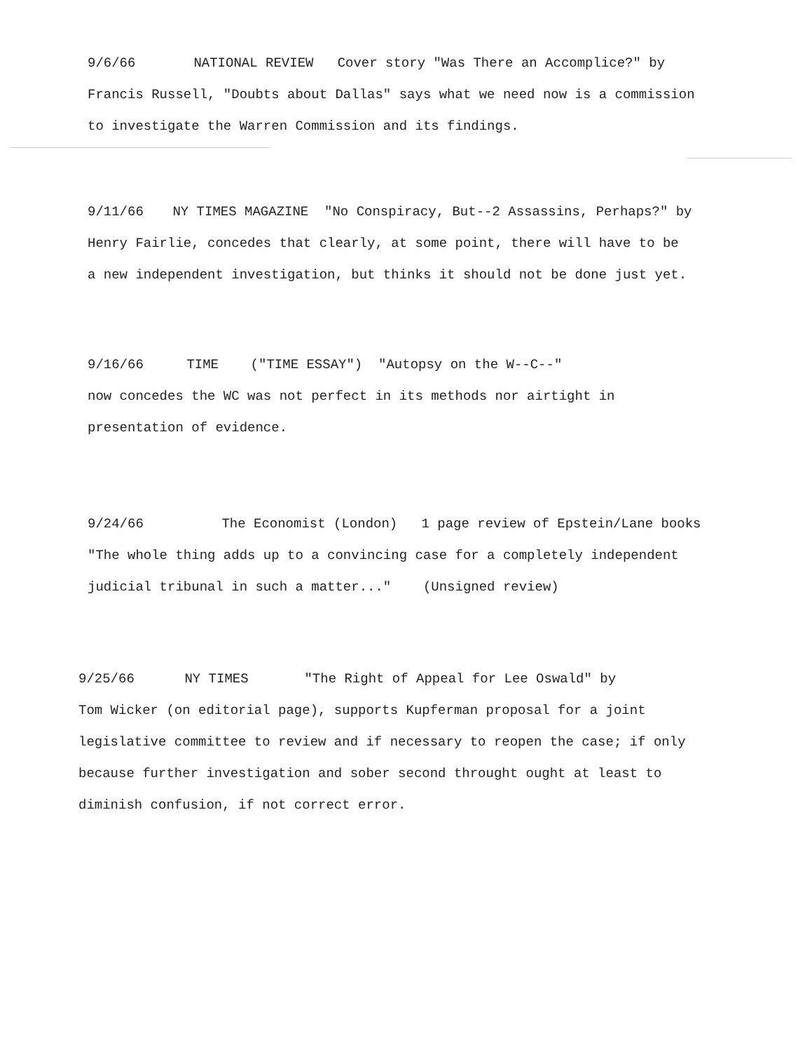9/6/66 NATIONAL REVIEW Cover story "Was There an Accomplice?" by
Francis Russell, "Doubts about Dallas" says what we need now is a commission
to investigate the Warren Commission and its findings.
9/11/66 NY TIMES MAGAZINE "No Conspiracy, But--2 Assassins, Perhaps?" by
Henry Fairlie, concedes that clearly, at some point, there will have to be
a new independent investigation, but thinks it should not be done just yet.
9/16/66 TIME ("TIME ESSAY") "Autopsy on the W--C--"
now concedes the WC was not perfect in its methods nor airtight in
presentation of evidence.
9/24/66 The Economist (London) 1 page review of Epstein/Lane books
"The whole thing adds up to a convincing case for a completely independent
judicial tribunal in such a matter..." (Unsigned review)
9/25/66 NY TIMES "The Right of Appeal for Lee Oswald" by
Tom Wicker (on editorial page), supports Kupferman proposal for a joint
legislative committee to review and if necessary to reopen the case; if only
because further investigation and sober second throught ought at least to
diminish confusion, if not correct error.